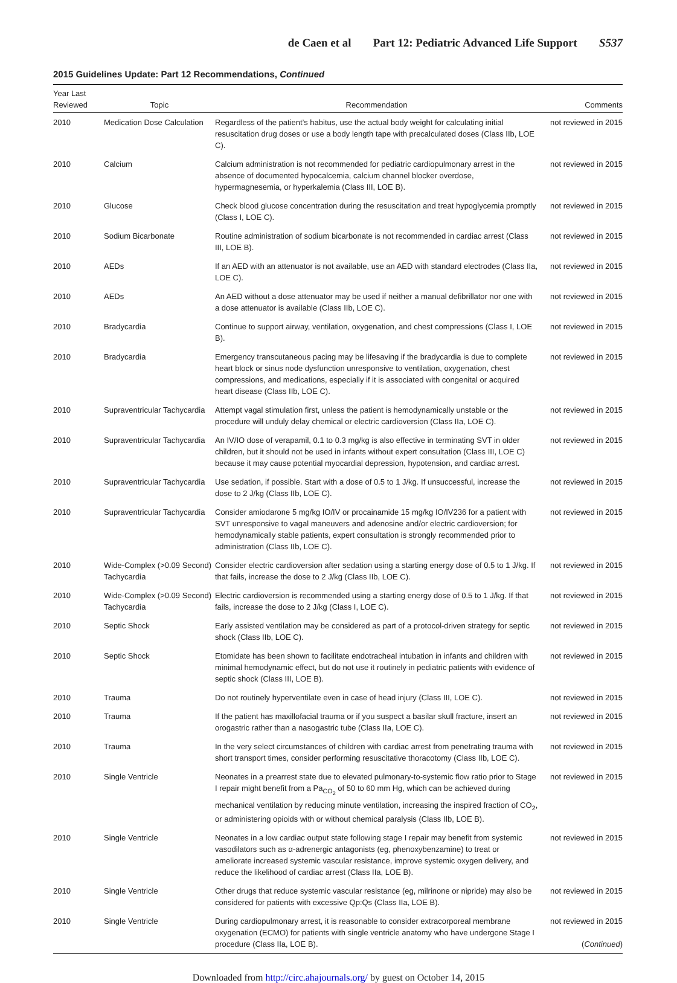de Caen et al Part 12: Pediatric Advanced Life Support S537
2015 Guidelines Update: Part 12 Recommendations, Continued
| Year Last Reviewed | Topic | Recommendation | Comments |
| --- | --- | --- | --- |
| 2010 | Medication Dose Calculation | Regardless of the patient’s habitus, use the actual body weight for calculating initial resuscitation drug doses or use a body length tape with precalculated doses (Class IIb, LOE C). | not reviewed in 2015 |
| 2010 | Calcium | Calcium administration is not recommended for pediatric cardiopulmonary arrest in the absence of documented hypocalcemia, calcium channel blocker overdose, hypermagnesemia, or hyperkalemia (Class III, LOE B). | not reviewed in 2015 |
| 2010 | Glucose | Check blood glucose concentration during the resuscitation and treat hypoglycemia promptly (Class I, LOE C). | not reviewed in 2015 |
| 2010 | Sodium Bicarbonate | Routine administration of sodium bicarbonate is not recommended in cardiac arrest (Class III, LOE B). | not reviewed in 2015 |
| 2010 | AEDs | If an AED with an attenuator is not available, use an AED with standard electrodes (Class IIa, LOE C). | not reviewed in 2015 |
| 2010 | AEDs | An AED without a dose attenuator may be used if neither a manual defibrillator nor one with a dose attenuator is available (Class IIb, LOE C). | not reviewed in 2015 |
| 2010 | Bradycardia | Continue to support airway, ventilation, oxygenation, and chest compressions (Class I, LOE B). | not reviewed in 2015 |
| 2010 | Bradycardia | Emergency transcutaneous pacing may be lifesaving if the bradycardia is due to complete heart block or sinus node dysfunction unresponsive to ventilation, oxygenation, chest compressions, and medications, especially if it is associated with congenital or acquired heart disease (Class IIb, LOE C). | not reviewed in 2015 |
| 2010 | Supraventricular Tachycardia | Attempt vagal stimulation first, unless the patient is hemodynamically unstable or the procedure will unduly delay chemical or electric cardioversion (Class IIa, LOE C). | not reviewed in 2015 |
| 2010 | Supraventricular Tachycardia | An IV/IO dose of verapamil, 0.1 to 0.3 mg/kg is also effective in terminating SVT in older children, but it should not be used in infants without expert consultation (Class III, LOE C) because it may cause potential myocardial depression, hypotension, and cardiac arrest. | not reviewed in 2015 |
| 2010 | Supraventricular Tachycardia | Use sedation, if possible. Start with a dose of 0.5 to 1 J/kg. If unsuccessful, increase the dose to 2 J/kg (Class IIb, LOE C). | not reviewed in 2015 |
| 2010 | Supraventricular Tachycardia | Consider amiodarone 5 mg/kg IO/IV or procainamide 15 mg/kg IO/IV236 for a patient with SVT unresponsive to vagal maneuvers and adenosine and/or electric cardioversion; for hemodynamically stable patients, expert consultation is strongly recommended prior to administration (Class IIb, LOE C). | not reviewed in 2015 |
| 2010 | Wide-Complex (>0.09 Second) Tachycardia | Consider electric cardioversion after sedation using a starting energy dose of 0.5 to 1 J/kg. If that fails, increase the dose to 2 J/kg (Class IIb, LOE C). | not reviewed in 2015 |
| 2010 | Wide-Complex (>0.09 Second) Tachycardia | Electric cardioversion is recommended using a starting energy dose of 0.5 to 1 J/kg. If that fails, increase the dose to 2 J/kg (Class I, LOE C). | not reviewed in 2015 |
| 2010 | Septic Shock | Early assisted ventilation may be considered as part of a protocol-driven strategy for septic shock (Class IIb, LOE C). | not reviewed in 2015 |
| 2010 | Septic Shock | Etomidate has been shown to facilitate endotracheal intubation in infants and children with minimal hemodynamic effect, but do not use it routinely in pediatric patients with evidence of septic shock (Class III, LOE B). | not reviewed in 2015 |
| 2010 | Trauma | Do not routinely hyperventilate even in case of head injury (Class III, LOE C). | not reviewed in 2015 |
| 2010 | Trauma | If the patient has maxillofacial trauma or if you suspect a basilar skull fracture, insert an orogastric rather than a nasogastric tube (Class IIa, LOE C). | not reviewed in 2015 |
| 2010 | Trauma | In the very select circumstances of children with cardiac arrest from penetrating trauma with short transport times, consider performing resuscitative thoracotomy (Class IIb, LOE C). | not reviewed in 2015 |
| 2010 | Single Ventricle | Neonates in a prearrest state due to elevated pulmonary-to-systemic flow ratio prior to Stage I repair might benefit from a Pa<sub>CO<sub>2</sub></sub> of 50 to 60 mm Hg, which can be achieved during mechanical ventilation by reducing minute ventilation, increasing the inspired fraction of CO<sub>2</sub>, or administering opioids with or without chemical paralysis (Class IIb, LOE B). | not reviewed in 2015 |
| 2010 | Single Ventricle | Neonates in a low cardiac output state following stage I repair may benefit from systemic vasodilators such as α-adrenergic antagonists (eg, phenoxybenzamine) to treat or ameliorate increased systemic vascular resistance, improve systemic oxygen delivery, and reduce the likelihood of cardiac arrest (Class IIa, LOE B). | not reviewed in 2015 |
| 2010 | Single Ventricle | Other drugs that reduce systemic vascular resistance (eg, milrinone or nipride) may also be considered for patients with excessive Qp:Qs (Class IIa, LOE B). | not reviewed in 2015 |
| 2010 | Single Ventricle | During cardiopulmonary arrest, it is reasonable to consider extracorporeal membrane oxygenation (ECMO) for patients with single ventricle anatomy who have undergone Stage I procedure (Class IIa, LOE B). | not reviewed in 2015 ( Continued ) |
Downloaded from http://circ.ahajournals.org/ by guest on October 14, 2015